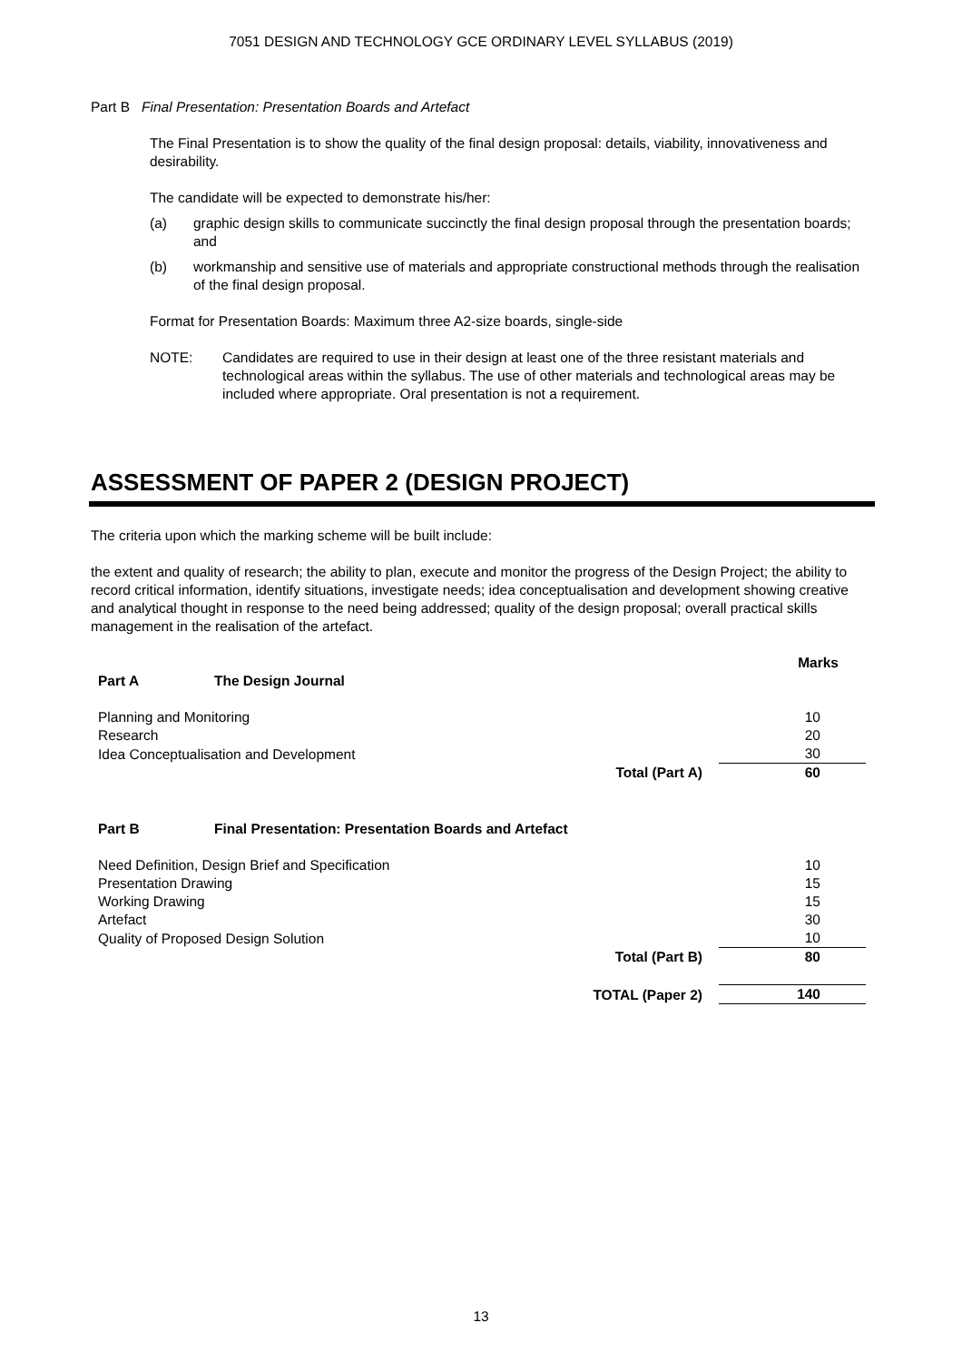7051 DESIGN AND TECHNOLOGY GCE ORDINARY LEVEL SYLLABUS (2019)
Part B Final Presentation: Presentation Boards and Artefact
The Final Presentation is to show the quality of the final design proposal: details, viability, innovativeness and desirability.
The candidate will be expected to demonstrate his/her:
(a) graphic design skills to communicate succinctly the final design proposal through the presentation boards; and
(b) workmanship and sensitive use of materials and appropriate constructional methods through the realisation of the final design proposal.
Format for Presentation Boards: Maximum three A2-size boards, single-side
NOTE: Candidates are required to use in their design at least one of the three resistant materials and technological areas within the syllabus. The use of other materials and technological areas may be included where appropriate. Oral presentation is not a requirement.
ASSESSMENT OF PAPER 2 (DESIGN PROJECT)
The criteria upon which the marking scheme will be built include:
the extent and quality of research; the ability to plan, execute and monitor the progress of the Design Project; the ability to record critical information, identify situations, investigate needs; idea conceptualisation and development showing creative and analytical thought in response to the need being addressed; quality of the design proposal; overall practical skills management in the realisation of the artefact.
| | | | Marks |
| Part A | The Design Journal | | |
| Planning and Monitoring | | | 10 |
| Research | | | 20 |
| Idea Conceptualisation and Development | | | 30 |
| Total (Part A) | | | 60 |
| Part B | Final Presentation: Presentation Boards and Artefact | | |
| Need Definition, Design Brief and Specification | | | 10 |
| Presentation Drawing | | | 15 |
| Working Drawing | | | 15 |
| Artefact | | | 30 |
| Quality of Proposed Design Solution | | | 10 |
| Total (Part B) | | | 80 |
| TOTAL (Paper 2) | | | 140 |
13